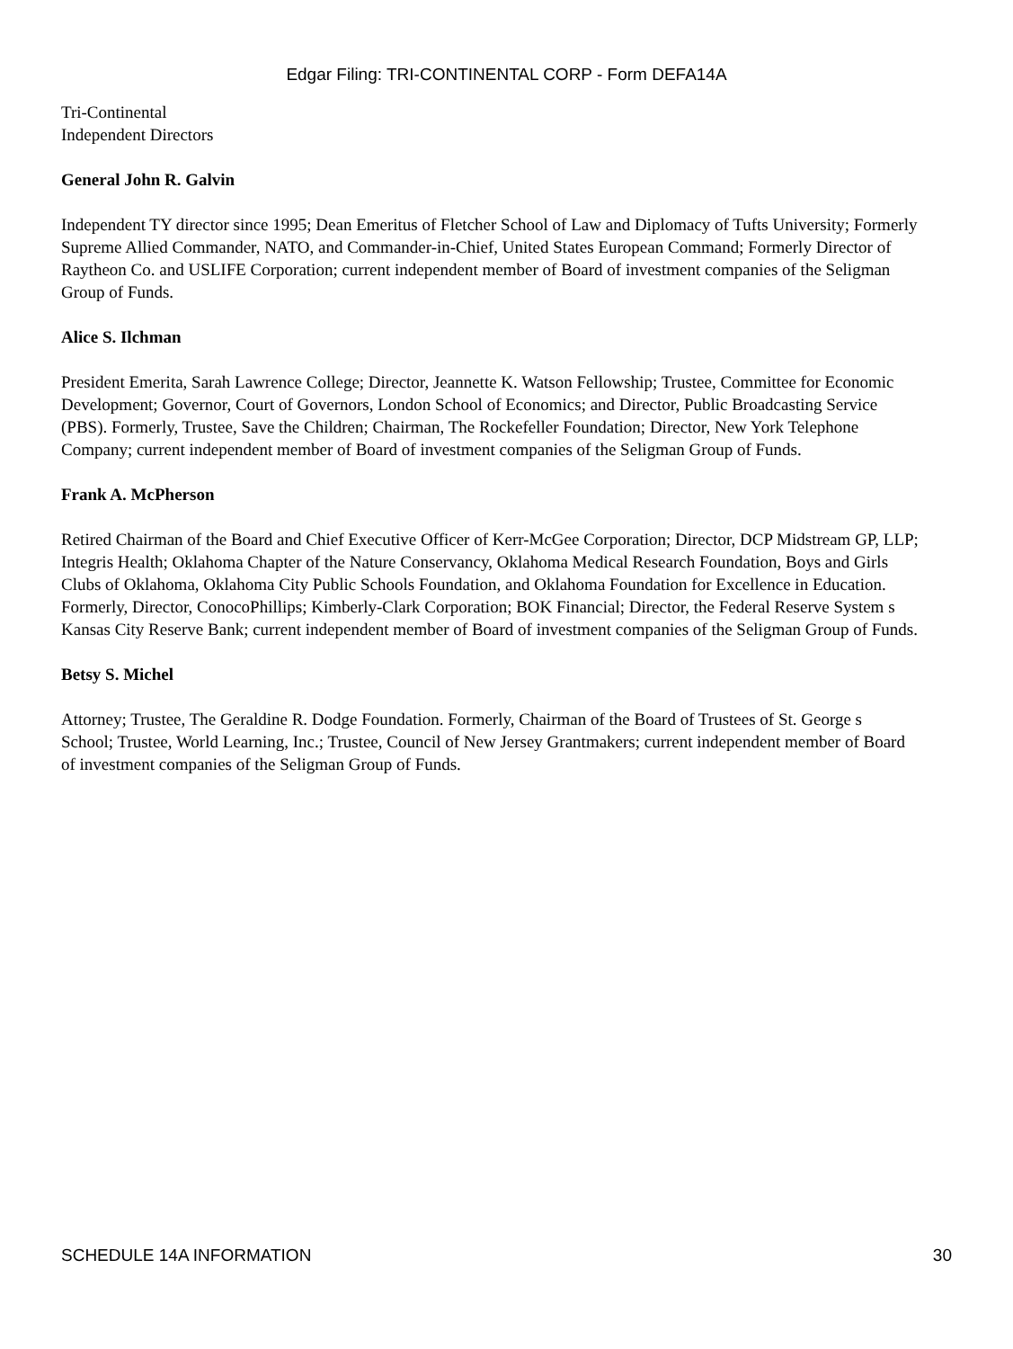Edgar Filing: TRI-CONTINENTAL CORP - Form DEFA14A
Tri-Continental
Independent Directors
General John R. Galvin
Independent TY director since 1995; Dean Emeritus of Fletcher School of Law and Diplomacy of Tufts University; Formerly
Supreme Allied Commander, NATO, and Commander-in-Chief, United States European Command; Formerly Director of
Raytheon Co. and USLIFE Corporation; current independent member of Board of investment companies of the Seligman
Group of Funds.
Alice S. Ilchman
President Emerita, Sarah Lawrence College; Director, Jeannette K. Watson Fellowship; Trustee, Committee for Economic
Development; Governor, Court of Governors, London School of Economics; and Director, Public Broadcasting Service
(PBS). Formerly, Trustee, Save the Children; Chairman, The Rockefeller Foundation; Director, New York Telephone
Company; current independent member of Board of investment companies of the Seligman Group of Funds.
Frank A. McPherson
Retired Chairman of the Board and Chief Executive Officer of Kerr-McGee Corporation; Director, DCP Midstream GP, LLP;
Integris Health; Oklahoma Chapter of the Nature Conservancy, Oklahoma Medical Research Foundation, Boys and Girls
Clubs of Oklahoma, Oklahoma City Public Schools Foundation, and Oklahoma Foundation for Excellence in Education.
Formerly, Director, ConocoPhillips; Kimberly-Clark Corporation; BOK Financial; Director, the Federal Reserve System s
Kansas City Reserve Bank; current independent member of Board of investment companies of the Seligman Group of Funds.
Betsy S. Michel
Attorney; Trustee, The Geraldine R. Dodge Foundation. Formerly, Chairman of the Board of Trustees of St. George s
School; Trustee, World Learning, Inc.; Trustee, Council of New Jersey Grantmakers; current independent member of Board
of investment companies of the Seligman Group of Funds.
SCHEDULE 14A INFORMATION 30